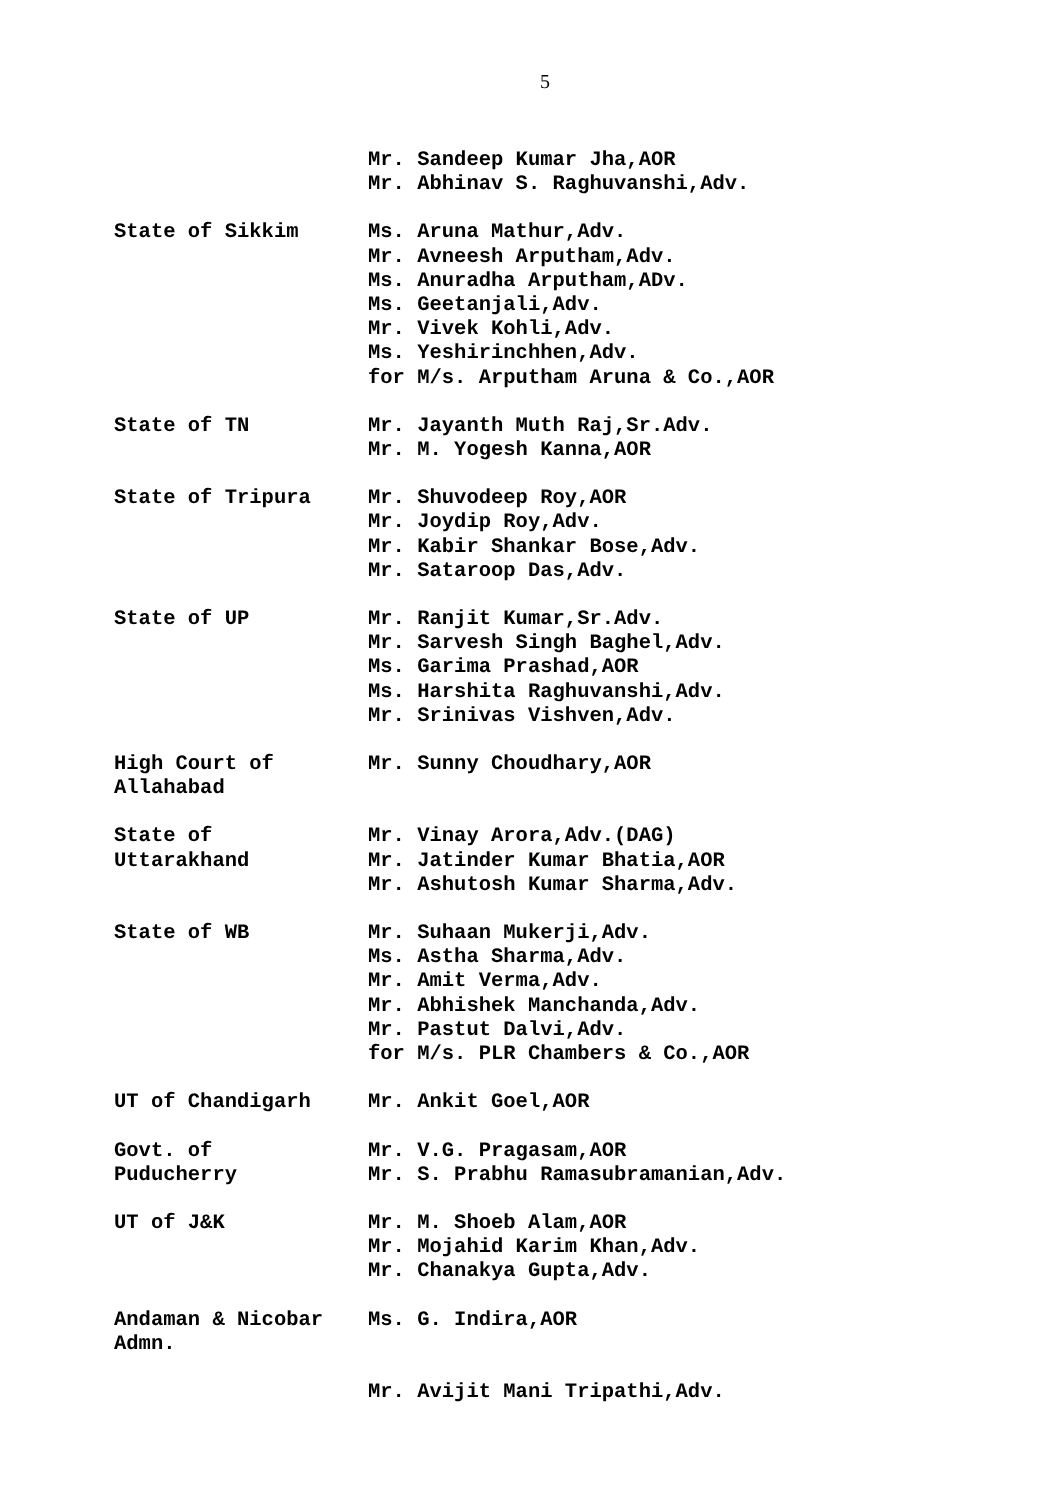5
Mr. Sandeep Kumar Jha,AOR
Mr. Abhinav S. Raghuvanshi,Adv.
State of Sikkim Ms. Aruna Mathur,Adv.
Mr. Avneesh Arputham,Adv.
Ms. Anuradha Arputham,ADv.
Ms. Geetanjali,Adv.
Mr. Vivek Kohli,Adv.
Ms. Yeshirinchhen,Adv.
for M/s. Arputham Aruna & Co.,AOR
State of TN Mr. Jayanth Muth Raj,Sr.Adv.
Mr. M. Yogesh Kanna,AOR
State of Tripura Mr. Shuvodeep Roy,AOR
Mr. Joydip Roy,Adv.
Mr. Kabir Shankar Bose,Adv.
Mr. Sataroop Das,Adv.
State of UP Mr. Ranjit Kumar,Sr.Adv.
Mr. Sarvesh Singh Baghel,Adv.
Ms. Garima Prashad,AOR
Ms. Harshita Raghuvanshi,Adv.
Mr. Srinivas Vishven,Adv.
High Court of
Allahabad
Mr. Sunny Choudhary,AOR
State of
Uttarakhand
Mr. Vinay Arora,Adv.(DAG)
Mr. Jatinder Kumar Bhatia,AOR
Mr. Ashutosh Kumar Sharma,Adv.
State of WB Mr. Suhaan Mukerji,Adv.
Ms. Astha Sharma,Adv.
Mr. Amit Verma,Adv.
Mr. Abhishek Manchanda,Adv.
Mr. Pastut Dalvi,Adv.
for M/s. PLR Chambers & Co.,AOR
UT of Chandigarh Mr. Ankit Goel,AOR
Govt. of
Puducherry
Mr. V.G. Pragasam,AOR
Mr. S. Prabhu Ramasubramanian,Adv.
UT of J&K Mr. M. Shoeb Alam,AOR
Mr. Mojahid Karim Khan,Adv.
Mr. Chanakya Gupta,Adv.
Andaman & Nicobar
Admn.
Ms. G. Indira,AOR
Mr. Avijit Mani Tripathi,Adv.